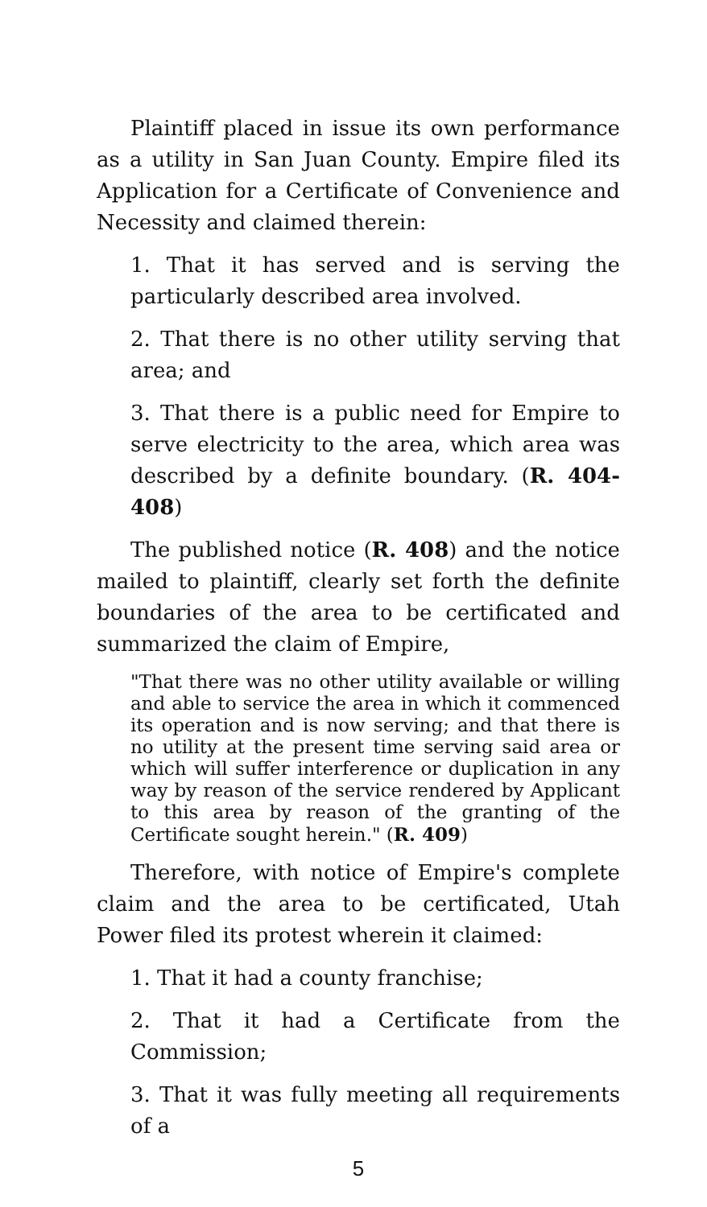Plaintiff placed in issue its own performance as a utility in San Juan County. Empire filed its Application for a Certificate of Convenience and Necessity and claimed therein:
1. That it has served and is serving the particularly described area involved.
2. That there is no other utility serving that area; and
3. That there is a public need for Empire to serve electricity to the area, which area was described by a definite boundary. (R. 404-408)
The published notice (R. 408) and the notice mailed to plaintiff, clearly set forth the definite boundaries of the area to be certificated and summarized the claim of Empire,
"That there was no other utility available or willing and able to service the area in which it commenced its operation and is now serving; and that there is no utility at the present time serving said area or which will suffer interference or duplication in any way by reason of the service rendered by Applicant to this area by reason of the granting of the Certificate sought herein." (R. 409)
Therefore, with notice of Empire's complete claim and the area to be certificated, Utah Power filed its protest wherein it claimed:
1. That it had a county franchise;
2. That it had a Certificate from the Commission;
3. That it was fully meeting all requirements of a
5